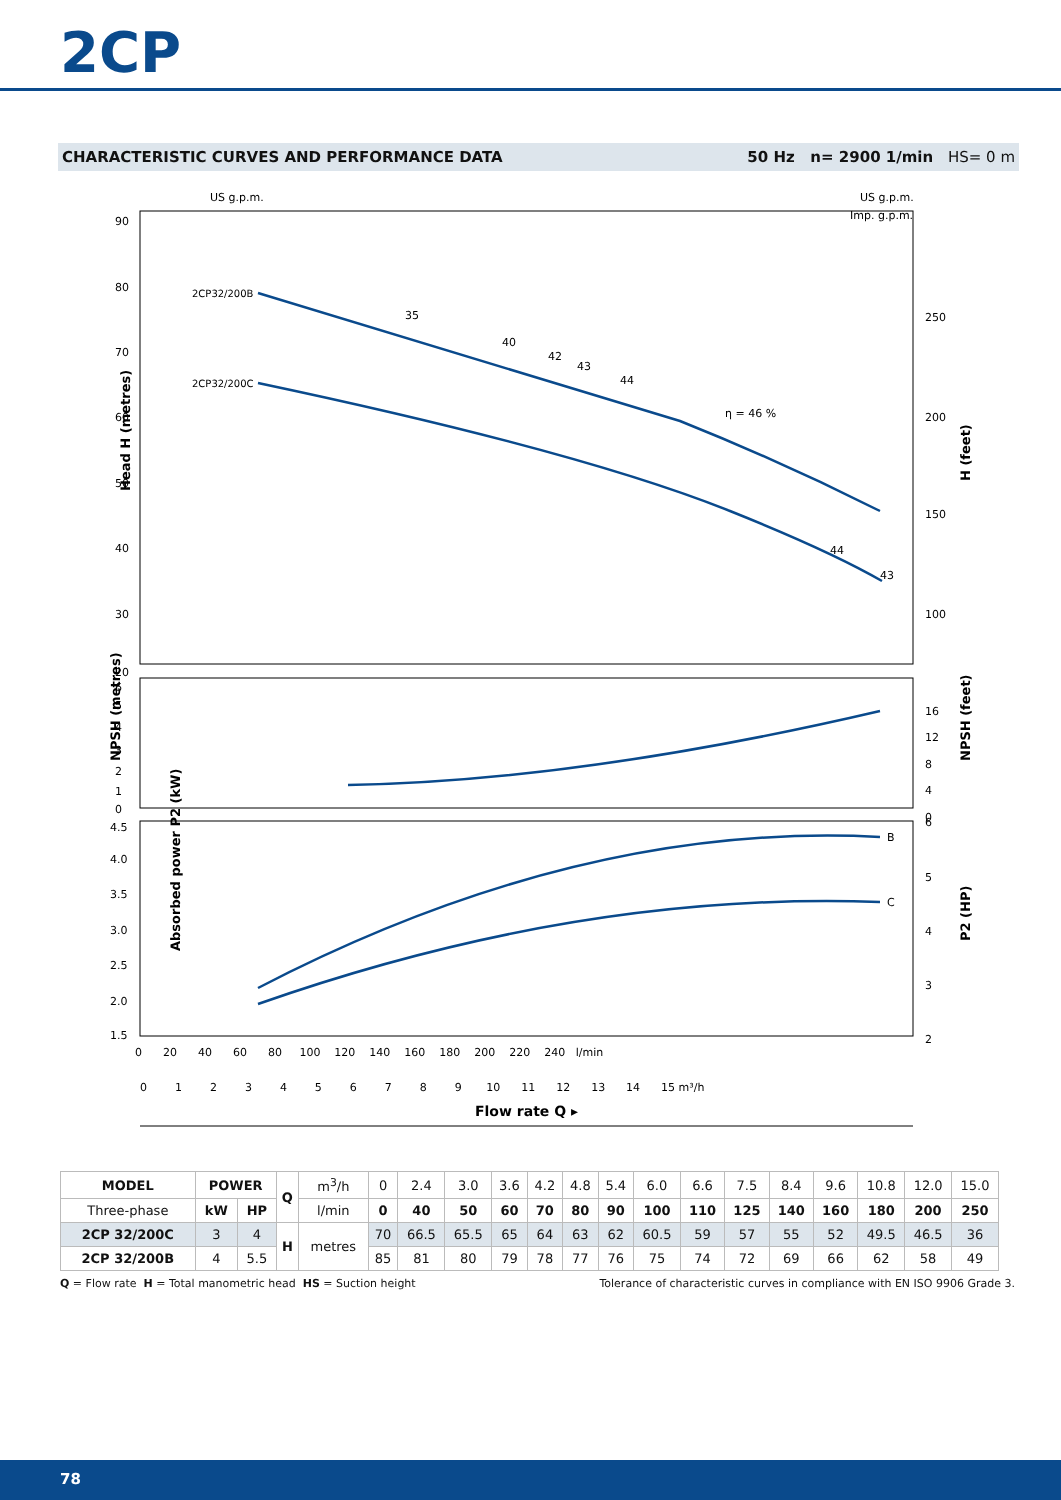2CP
CHARACTERISTIC CURVES AND PERFORMANCE DATA 50 Hz n= 2900 1/min HS= 0 m
US g.p.m.
US g.p.m.
Imp. g.p.m.
90
80
70
60
50
40
30
20
250
200
150
100
2CP32/200B
2CP32/200C
35
40
42
43
44
η = 46 %
44
43
Head H (metres)
H (feet)
6
5
4
3
2
1
0
16
12
8
4
0
NPSH (metres)
NPSH (feet)
4.5
4.0
3.5
3.0
2.5
2.0
1.5
6
5
4
3
2
B
C
Absorbed power P2 (kW)
P2 (HP)
0 20 40 60 80 100 120 140 160 180 200 220 240 l/min
0 1 2 3 4 5 6 7 8 9 10 11 12 13 14 15 m³/h
Flow rate Q ▸
| MODEL | POWER | | Q | m<sup>3</sup>/h | 0 | 2.4 | 3.0 | 3.6 | 4.2 | 4.8 | 5.4 | 6.0 | 6.6 | 7.5 | 8.4 | 9.6 | 10.8 | 12.0 | 15.0 |
| Three-phase | kW | HP | | l/min | 0 | 40 | 50 | 60 | 70 | 80 | 90 | 100 | 110 | 125 | 140 | 160 | 180 | 200 | 250 |
| 2CP 32/200C | 3 | 4 | H | metres | 70 | 66.5 | 65.5 | 65 | 64 | 63 | 62 | 60.5 | 59 | 57 | 55 | 52 | 49.5 | 46.5 | 36 |
| 2CP 32/200B | 4 | 5.5 | | | 85 | 81 | 80 | 79 | 78 | 77 | 76 | 75 | 74 | 72 | 69 | 66 | 62 | 58 | 49 |
Q = Flow rate H = Total manometric head HS = Suction height Tolerance of characteristic curves in compliance with EN ISO 9906 Grade 3.
78